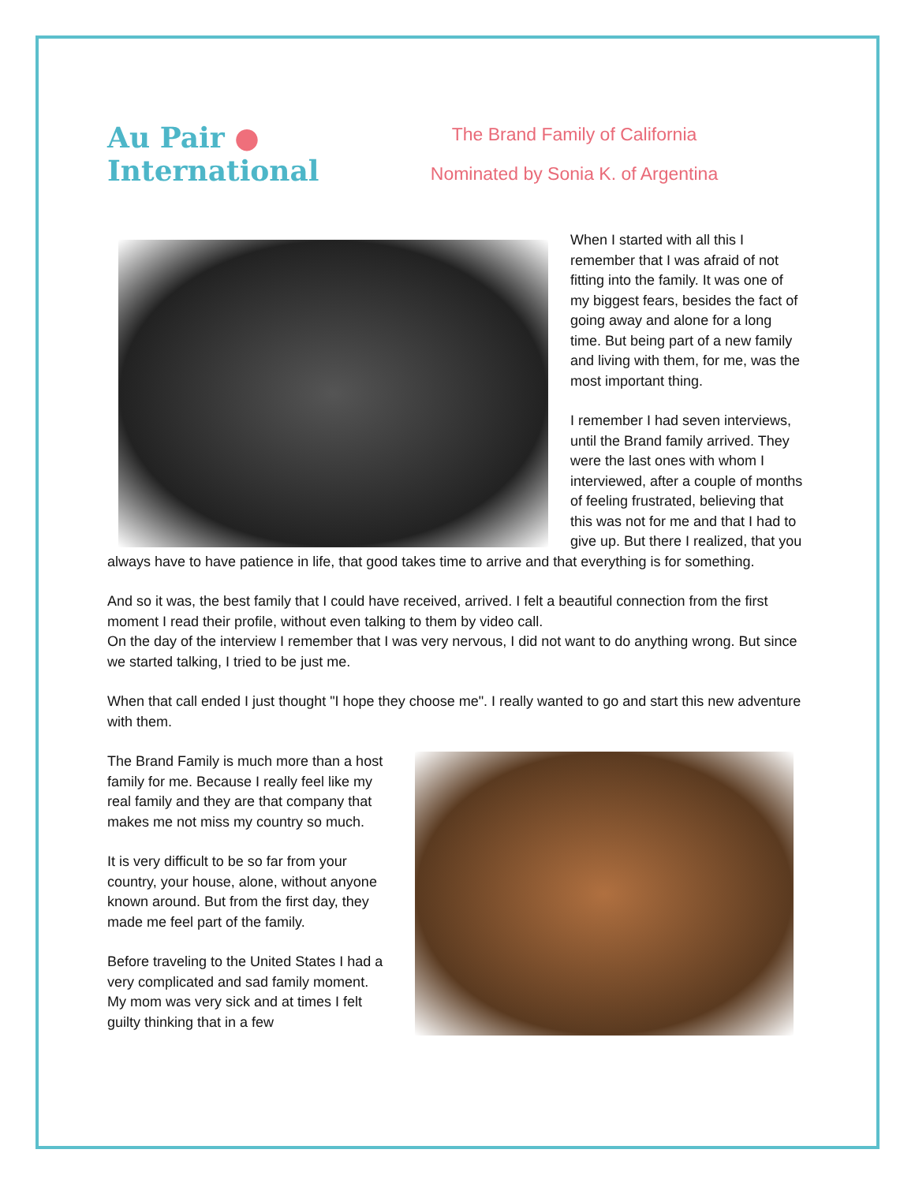Au Pair ●
International
The Brand Family of California
Nominated by Sonia K. of Argentina
When I started with all this I remember that I was afraid of not fitting into the family. It was one of my biggest fears, besides the fact of going away and alone for a long time. But being part of a new family and living with them, for me, was the most important thing.
I remember I had seven interviews, until the Brand family arrived. They were the last ones with whom I interviewed, after a couple of months of feeling frustrated, believing that this was not for me and that I had to give up. But there I realized, that you always have to have patience in life, that good takes time to arrive and that everything is for something.
And so it was, the best family that I could have received, arrived. I felt a beautiful connection from the first moment I read their profile, without even talking to them by video call.
On the day of the interview I remember that I was very nervous, I did not want to do anything wrong. But since we started talking, I tried to be just me.
When that call ended I just thought "I hope they choose me". I really wanted to go and start this new adventure with them.
The Brand Family is much more than a host family for me. Because I really feel like my real family and they are that company that makes me not miss my country so much.
It is very difficult to be so far from your country, your house, alone, without anyone known around. But from the first day, they made me feel part of the family.
Before traveling to the United States I had a very complicated and sad family moment. My mom was very sick and at times I felt guilty thinking that in a few